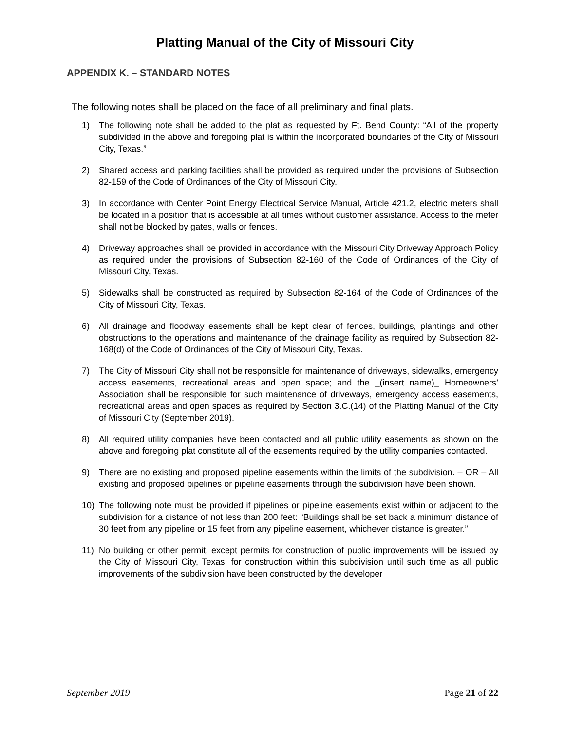Platting Manual of the City of Missouri City
APPENDIX K. – STANDARD NOTES
The following notes shall be placed on the face of all preliminary and final plats.
1) The following note shall be added to the plat as requested by Ft. Bend County: “All of the property subdivided in the above and foregoing plat is within the incorporated boundaries of the City of Missouri City, Texas.”
2) Shared access and parking facilities shall be provided as required under the provisions of Subsection 82-159 of the Code of Ordinances of the City of Missouri City.
3) In accordance with Center Point Energy Electrical Service Manual, Article 421.2, electric meters shall be located in a position that is accessible at all times without customer assistance. Access to the meter shall not be blocked by gates, walls or fences.
4) Driveway approaches shall be provided in accordance with the Missouri City Driveway Approach Policy as required under the provisions of Subsection 82-160 of the Code of Ordinances of the City of Missouri City, Texas.
5) Sidewalks shall be constructed as required by Subsection 82-164 of the Code of Ordinances of the City of Missouri City, Texas.
6) All drainage and floodway easements shall be kept clear of fences, buildings, plantings and other obstructions to the operations and maintenance of the drainage facility as required by Subsection 82-168(d) of the Code of Ordinances of the City of Missouri City, Texas.
7) The City of Missouri City shall not be responsible for maintenance of driveways, sidewalks, emergency access easements, recreational areas and open space; and the _(insert name)_ Homeowners’ Association shall be responsible for such maintenance of driveways, emergency access easements, recreational areas and open spaces as required by Section 3.C.(14) of the Platting Manual of the City of Missouri City (September 2019).
8) All required utility companies have been contacted and all public utility easements as shown on the above and foregoing plat constitute all of the easements required by the utility companies contacted.
9) There are no existing and proposed pipeline easements within the limits of the subdivision. – OR – All existing and proposed pipelines or pipeline easements through the subdivision have been shown.
10) The following note must be provided if pipelines or pipeline easements exist within or adjacent to the subdivision for a distance of not less than 200 feet: “Buildings shall be set back a minimum distance of 30 feet from any pipeline or 15 feet from any pipeline easement, whichever distance is greater.”
11) No building or other permit, except permits for construction of public improvements will be issued by the City of Missouri City, Texas, for construction within this subdivision until such time as all public improvements of the subdivision have been constructed by the developer
September 2019 Page 21 of 22